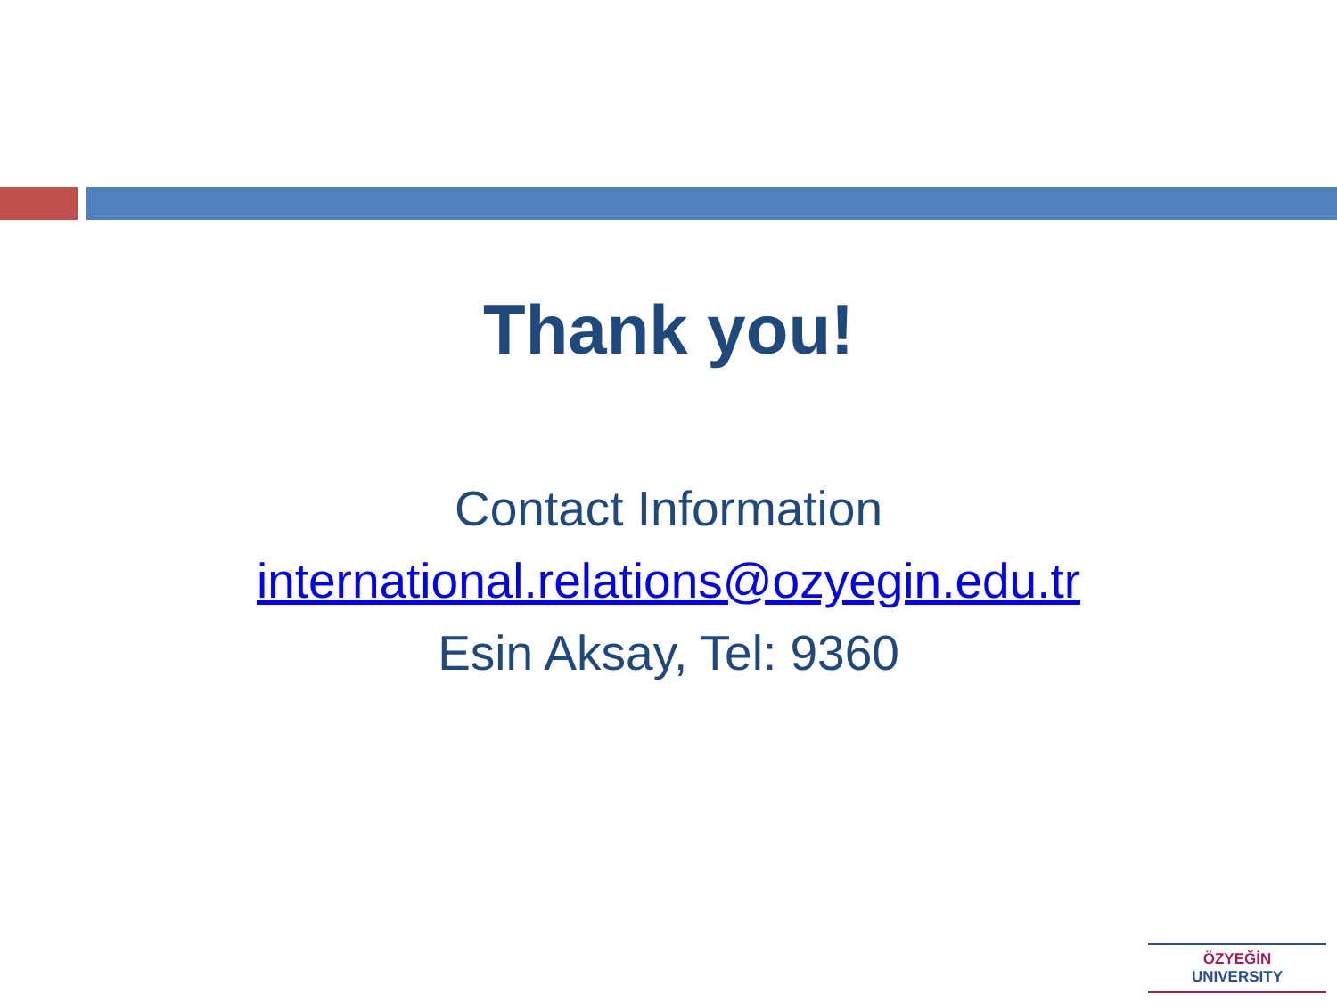Thank you!
Contact Information
international.relations@ozyegin.edu.tr
Esin Aksay, Tel: 9360
ÖZYEĞİN
UNIVERSITY